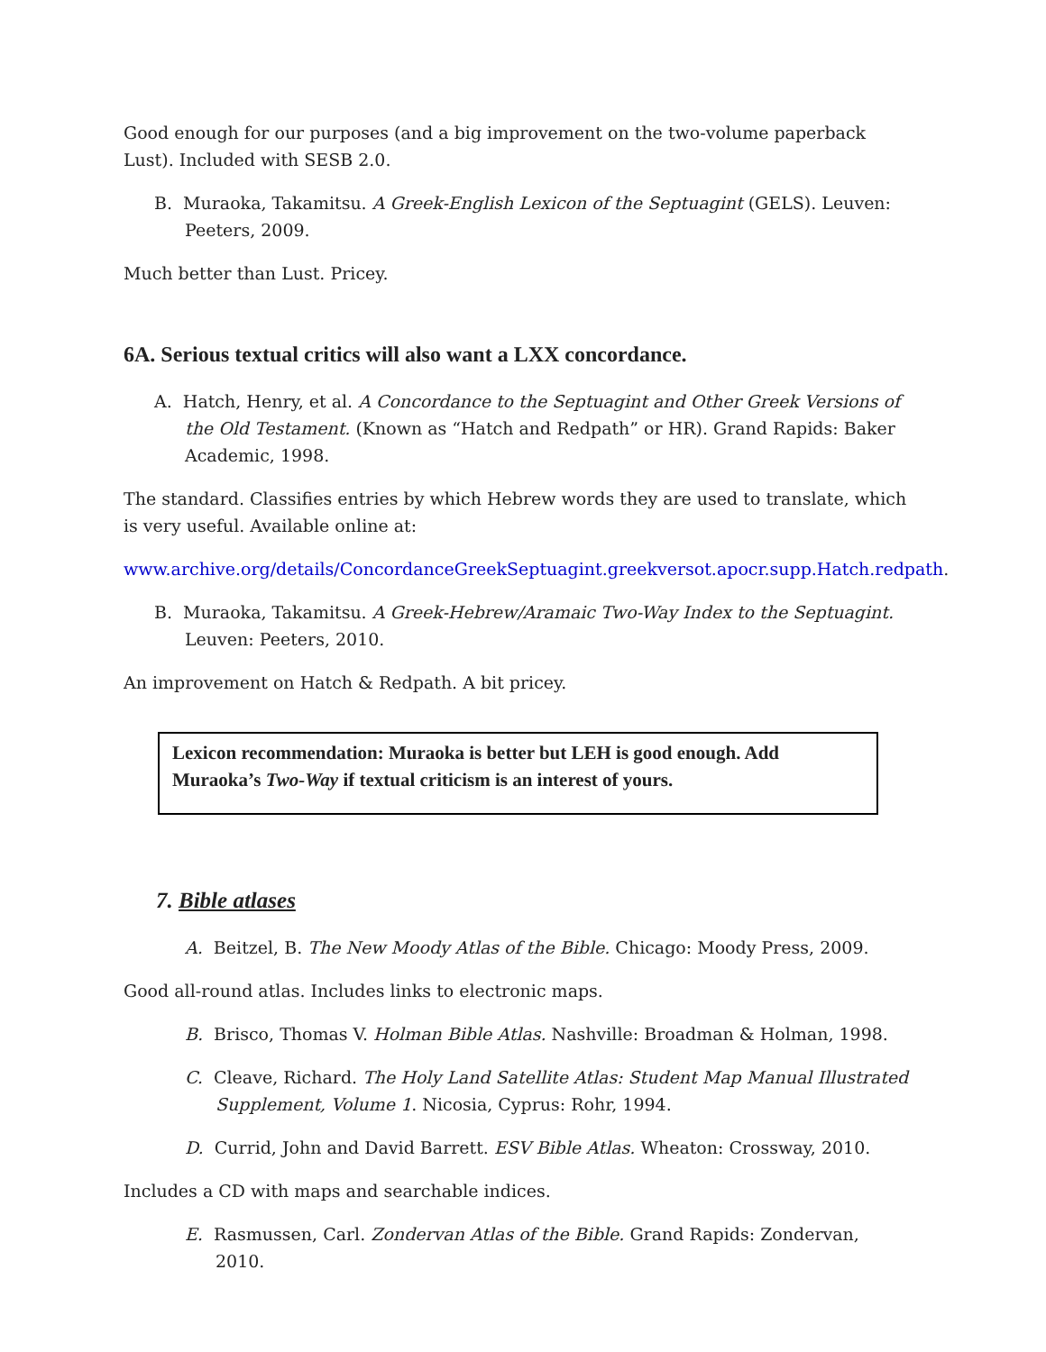Good enough for our purposes (and a big improvement on the two-volume paperback Lust). Included with SESB 2.0.
B. Muraoka, Takamitsu. A Greek-English Lexicon of the Septuagint (GELS). Leuven: Peeters, 2009.
Much better than Lust. Pricey.
6A. Serious textual critics will also want a LXX concordance.
A. Hatch, Henry, et al. A Concordance to the Septuagint and Other Greek Versions of the Old Testament. (Known as “Hatch and Redpath” or HR). Grand Rapids: Baker Academic, 1998.
The standard. Classifies entries by which Hebrew words they are used to translate, which is very useful. Available online at:
www.archive.org/details/ConcordanceGreekSeptuagint.greekversot.apocr.supp.Hatch.redpath.
B. Muraoka, Takamitsu. A Greek-Hebrew/Aramaic Two-Way Index to the Septuagint. Leuven: Peeters, 2010.
An improvement on Hatch & Redpath. A bit pricey.
Lexicon recommendation: Muraoka is better but LEH is good enough. Add Muraoka’s Two-Way if textual criticism is an interest of yours.
7. Bible atlases
A. Beitzel, B. The New Moody Atlas of the Bible. Chicago: Moody Press, 2009.
Good all-round atlas. Includes links to electronic maps.
B. Brisco, Thomas V. Holman Bible Atlas. Nashville: Broadman & Holman, 1998.
C. Cleave, Richard. The Holy Land Satellite Atlas: Student Map Manual Illustrated Supplement, Volume 1. Nicosia, Cyprus: Rohr, 1994.
D. Currid, John and David Barrett. ESV Bible Atlas. Wheaton: Crossway, 2010.
Includes a CD with maps and searchable indices.
E. Rasmussen, Carl. Zondervan Atlas of the Bible. Grand Rapids: Zondervan, 2010.